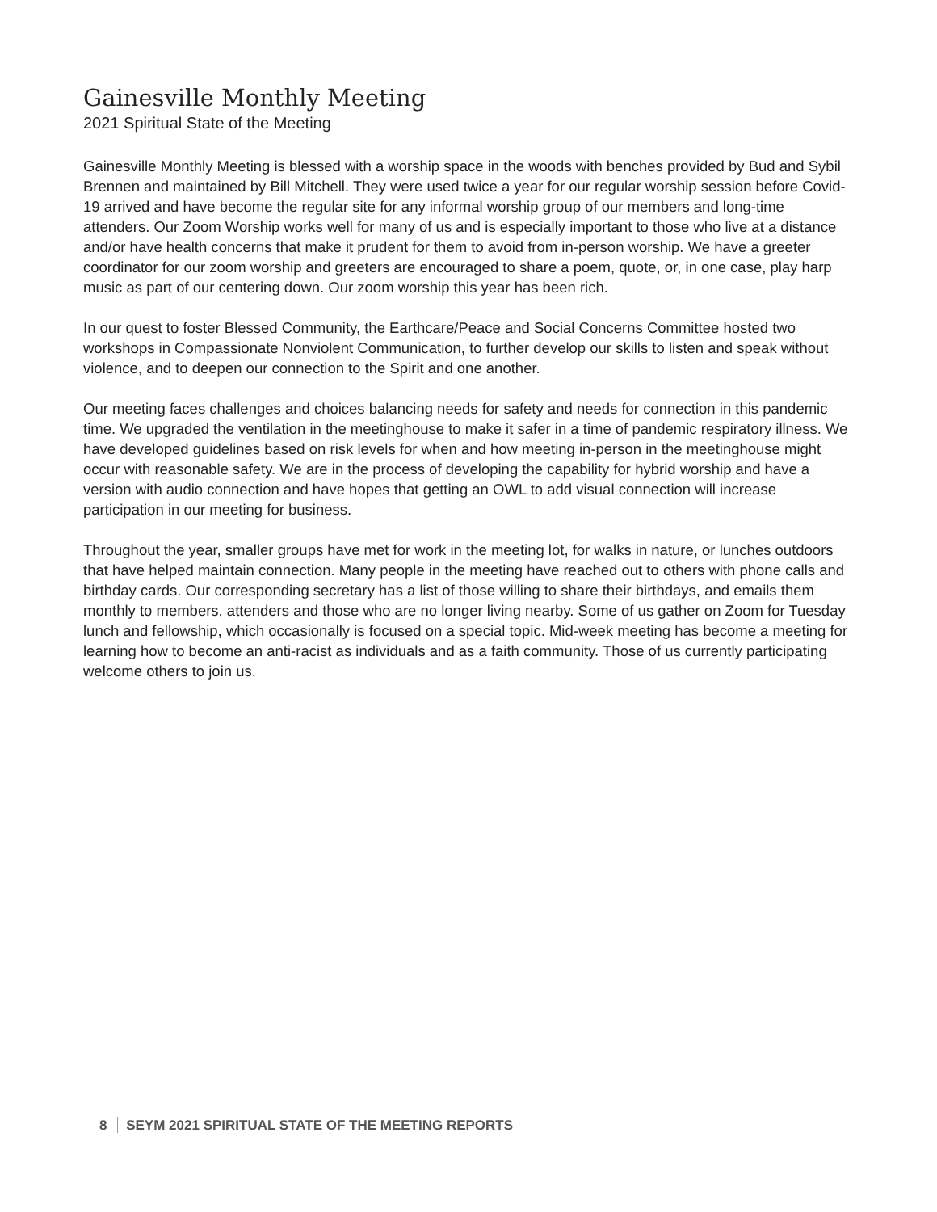Gainesville Monthly Meeting
2021 Spiritual State of the Meeting
Gainesville Monthly Meeting is blessed with a worship space in the woods with benches provided by Bud and Sybil Brennen and maintained by Bill Mitchell. They were used twice a year for our regular worship session before Covid-19 arrived and have become the regular site for any informal worship group of our members and long-time attenders. Our Zoom Worship works well for many of us and is especially important to those who live at a distance and/or have health concerns that make it prudent for them to avoid from in-person worship. We have a greeter coordinator for our zoom worship and greeters are encouraged to share a poem, quote, or, in one case, play harp music as part of our centering down. Our zoom worship this year has been rich.
In our quest to foster Blessed Community, the Earthcare/Peace and Social Concerns Committee hosted two workshops in Compassionate Nonviolent Communication, to further develop our skills to listen and speak without violence, and to deepen our connection to the Spirit and one another.
Our meeting faces challenges and choices balancing needs for safety and needs for connection in this pandemic time. We upgraded the ventilation in the meetinghouse to make it safer in a time of pandemic respiratory illness. We have developed guidelines based on risk levels for when and how meeting in-person in the meetinghouse might occur with reasonable safety. We are in the process of developing the capability for hybrid worship and have a version with audio connection and have hopes that getting an OWL to add visual connection will increase participation in our meeting for business.
Throughout the year, smaller groups have met for work in the meeting lot, for walks in nature, or lunches outdoors that have helped maintain connection. Many people in the meeting have reached out to others with phone calls and birthday cards. Our corresponding secretary has a list of those willing to share their birthdays, and emails them monthly to members, attenders and those who are no longer living nearby. Some of us gather on Zoom for Tuesday lunch and fellowship, which occasionally is focused on a special topic. Mid-week meeting has become a meeting for learning how to become an anti-racist as individuals and as a faith community. Those of us currently participating welcome others to join us.
8 SEYM 2021 SPIRITUAL STATE OF THE MEETING REPORTS